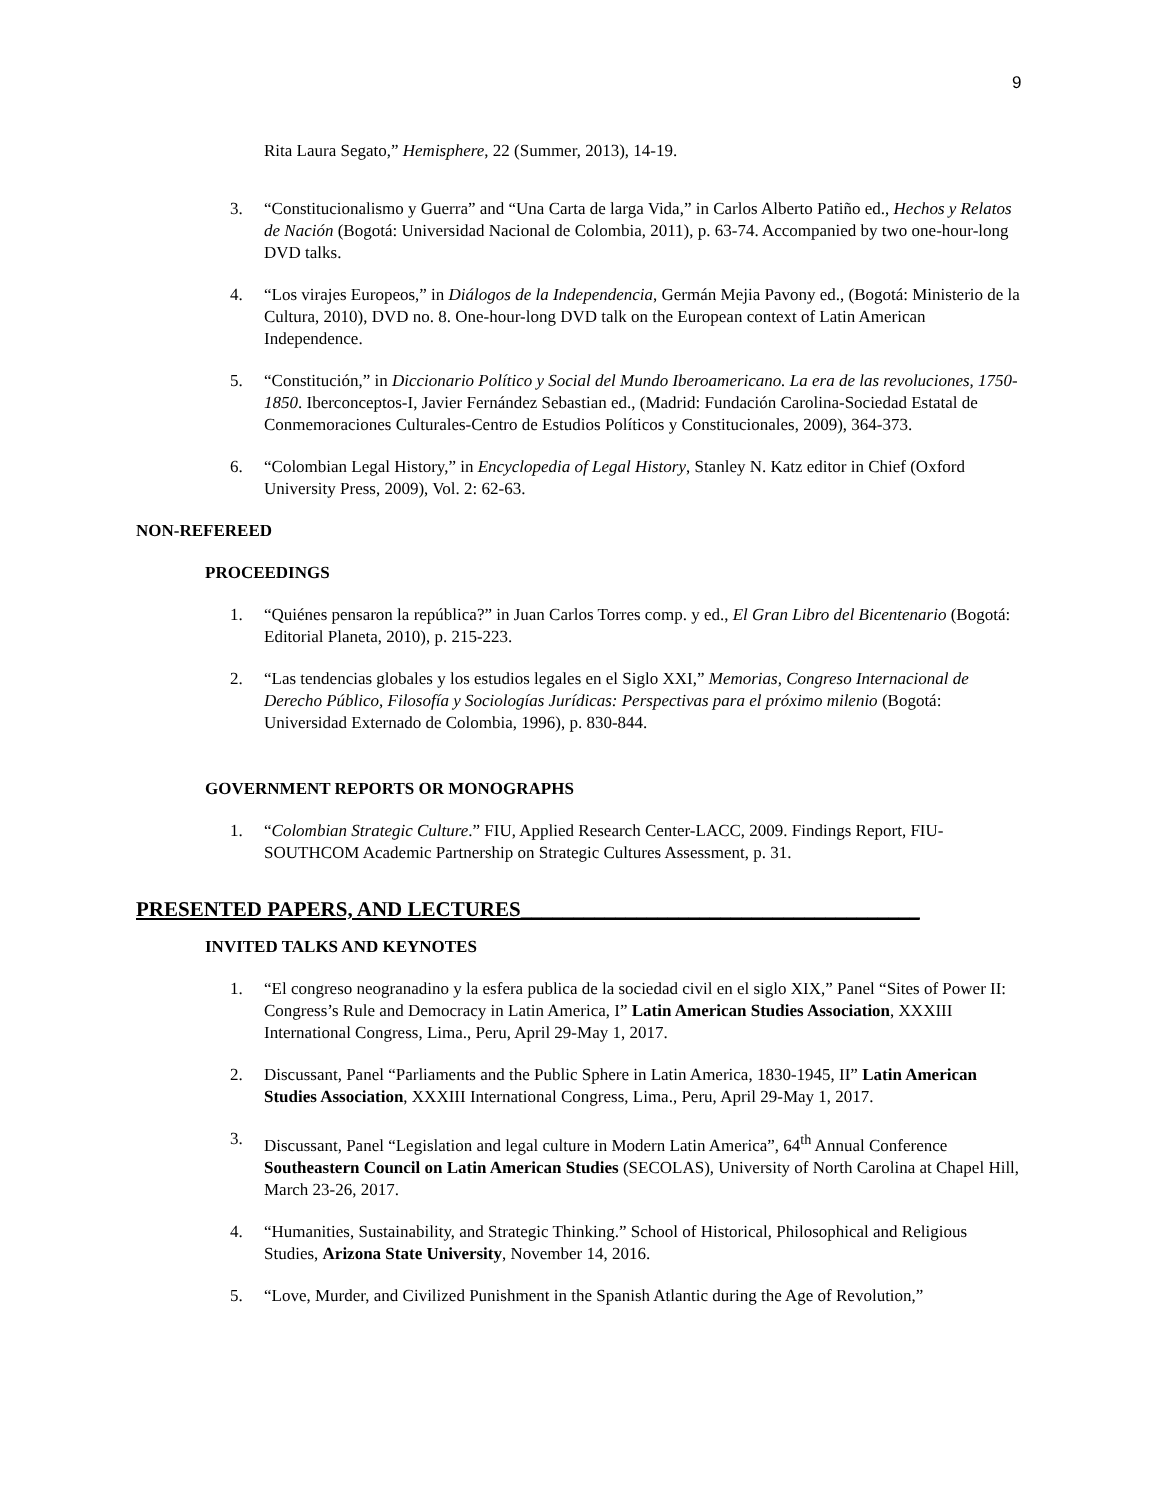9
Rita Laura Segato,” Hemisphere, 22 (Summer, 2013), 14-19.
3. “Constitucionalismo y Guerra” and “Una Carta de larga Vida,” in Carlos Alberto Patiño ed., Hechos y Relatos de Nación (Bogotá: Universidad Nacional de Colombia, 2011), p. 63-74. Accompanied by two one-hour-long DVD talks.
4. “Los virajes Europeos,” in Diálogos de la Independencia, Germán Mejia Pavony ed., (Bogotá: Ministerio de la Cultura, 2010), DVD no. 8. One-hour-long DVD talk on the European context of Latin American Independence.
5. “Constitución,” in Diccionario Político y Social del Mundo Iberoamericano. La era de las revoluciones, 1750-1850. Iberconceptos-I, Javier Fernández Sebastian ed., (Madrid: Fundación Carolina-Sociedad Estatal de Conmemoraciones Culturales-Centro de Estudios Políticos y Constitucionales, 2009), 364-373.
6. “Colombian Legal History,” in Encyclopedia of Legal History, Stanley N. Katz editor in Chief (Oxford University Press, 2009), Vol. 2: 62-63.
NON-REFEREED
PROCEEDINGS
1. “Quiénes pensaron la república?” in Juan Carlos Torres comp. y ed., El Gran Libro del Bicentenario (Bogotá: Editorial Planeta, 2010), p. 215-223.
2. “Las tendencias globales y los estudios legales en el Siglo XXI,” Memorias, Congreso Internacional de Derecho Público, Filosofía y Sociologías Jurídicas: Perspectivas para el próximo milenio (Bogotá: Universidad Externado de Colombia, 1996), p. 830-844.
GOVERNMENT REPORTS OR MONOGRAPHS
1. “Colombian Strategic Culture.” FIU, Applied Research Center-LACC, 2009. Findings Report, FIU-SOUTHCOM Academic Partnership on Strategic Cultures Assessment, p. 31.
PRESENTED PAPERS, AND LECTURES______________________________________
INVITED TALKS AND KEYNOTES
1. “El congreso neogranadino y la esfera publica de la sociedad civil en el siglo XIX,” Panel “Sites of Power II: Congress’s Rule and Democracy in Latin America, I” Latin American Studies Association, XXXIII International Congress, Lima., Peru, April 29-May 1, 2017.
2. Discussant, Panel “Parliaments and the Public Sphere in Latin America, 1830-1945, II” Latin American Studies Association, XXXIII International Congress, Lima., Peru, April 29-May 1, 2017.
3. Discussant, Panel “Legislation and legal culture in Modern Latin America”, 64<sup>th</sup> Annual Conference Southeastern Council on Latin American Studies (SECOLAS), University of North Carolina at Chapel Hill, March 23-26, 2017.
4. “Humanities, Sustainability, and Strategic Thinking.” School of Historical, Philosophical and Religious Studies, Arizona State University, November 14, 2016.
5. “Love, Murder, and Civilized Punishment in the Spanish Atlantic during the Age of Revolution,”